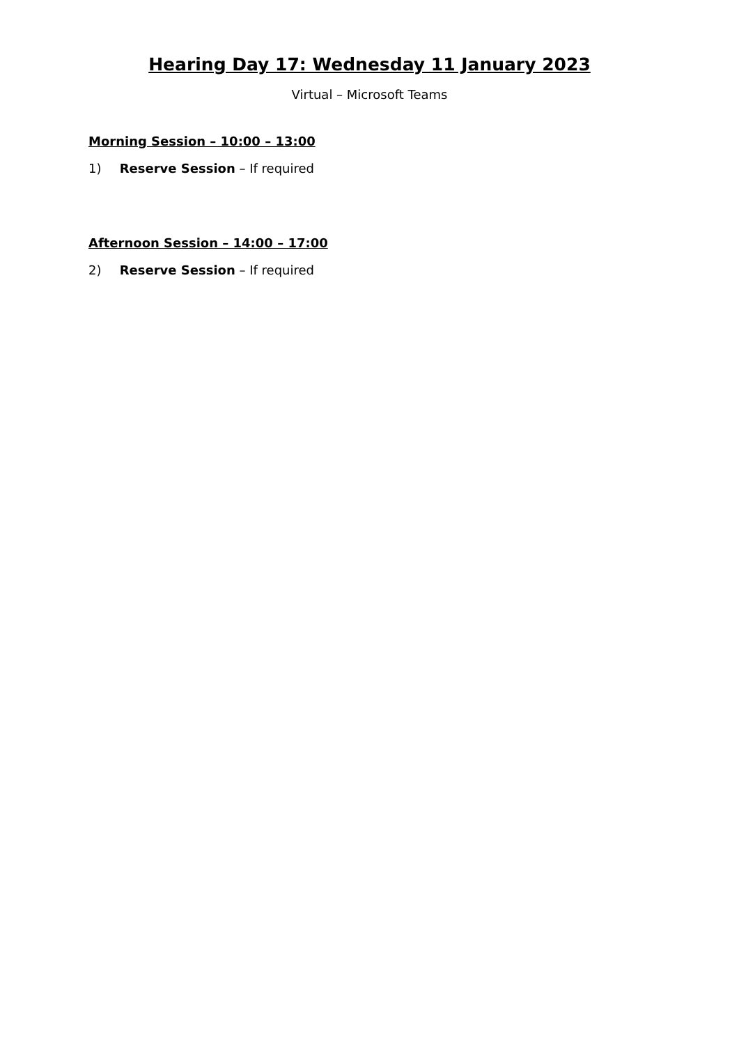Hearing Day 17: Wednesday 11 January 2023
Virtual – Microsoft Teams
Morning Session – 10:00 – 13:00
1) Reserve Session – If required
Afternoon Session – 14:00 – 17:00
2) Reserve Session – If required